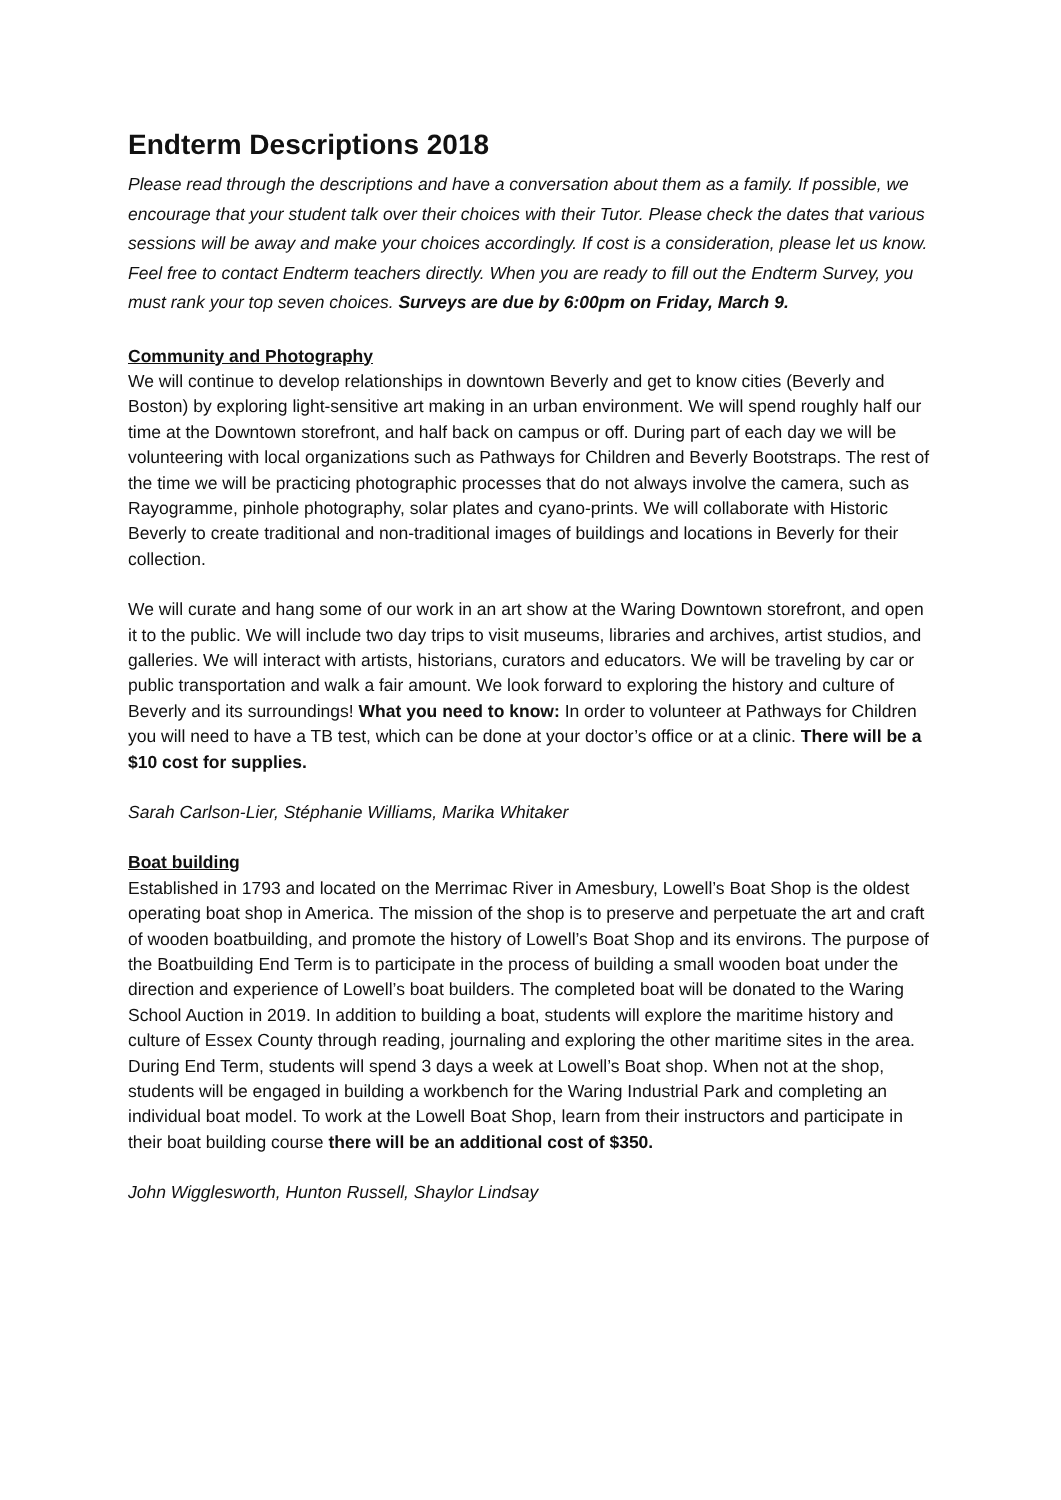Endterm Descriptions 2018
Please read through the descriptions and have a conversation about them as a family. If possible, we encourage that your student talk over their choices with their Tutor. Please check the dates that various sessions will be away and make your choices accordingly. If cost is a consideration, please let us know. Feel free to contact Endterm teachers directly. When you are ready to fill out the Endterm Survey, you must rank your top seven choices. Surveys are due by 6:00pm on Friday, March 9.
Community and Photography
We will continue to develop relationships in downtown Beverly and get to know cities (Beverly and Boston) by exploring light-sensitive art making in an urban environment. We will spend roughly half our time at the Downtown storefront, and half back on campus or off. During part of each day we will be volunteering with local organizations such as Pathways for Children and Beverly Bootstraps. The rest of the time we will be practicing photographic processes that do not always involve the camera, such as Rayogramme, pinhole photography, solar plates and cyano-prints. We will collaborate with Historic Beverly to create traditional and non-traditional images of buildings and locations in Beverly for their collection.
We will curate and hang some of our work in an art show at the Waring Downtown storefront, and open it to the public. We will include two day trips to visit museums, libraries and archives, artist studios, and galleries. We will interact with artists, historians, curators and educators. We will be traveling by car or public transportation and walk a fair amount. We look forward to exploring the history and culture of Beverly and its surroundings! What you need to know: In order to volunteer at Pathways for Children you will need to have a TB test, which can be done at your doctor’s office or at a clinic. There will be a $10 cost for supplies.
Sarah Carlson-Lier, Stéphanie Williams, Marika Whitaker
Boat building
Established in 1793 and located on the Merrimac River in Amesbury, Lowell’s Boat Shop is the oldest operating boat shop in America. The mission of the shop is to preserve and perpetuate the art and craft of wooden boatbuilding, and promote the history of Lowell’s Boat Shop and its environs. The purpose of the Boatbuilding End Term is to participate in the process of building a small wooden boat under the direction and experience of Lowell’s boat builders. The completed boat will be donated to the Waring School Auction in 2019. In addition to building a boat, students will explore the maritime history and culture of Essex County through reading, journaling and exploring the other maritime sites in the area. During End Term, students will spend 3 days a week at Lowell’s Boat shop. When not at the shop, students will be engaged in building a workbench for the Waring Industrial Park and completing an individual boat model. To work at the Lowell Boat Shop, learn from their instructors and participate in their boat building course there will be an additional cost of $350.
John Wigglesworth, Hunton Russell, Shaylor Lindsay